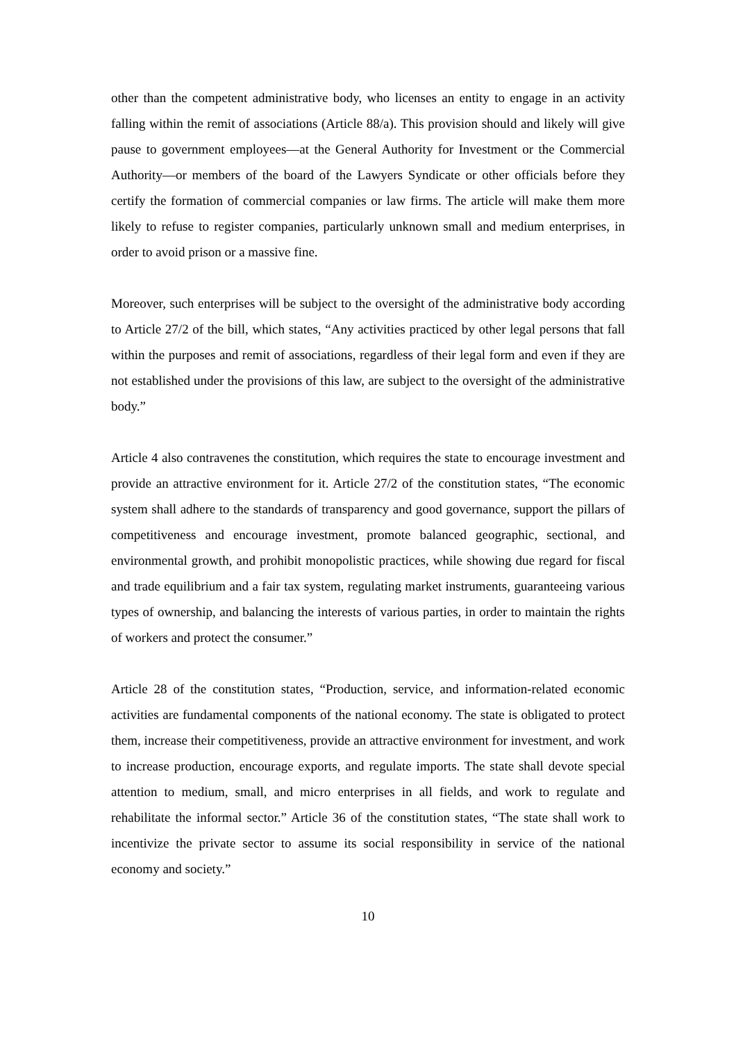other than the competent administrative body, who licenses an entity to engage in an activity falling within the remit of associations (Article 88/a). This provision should and likely will give pause to government employees—at the General Authority for Investment or the Commercial Authority—or members of the board of the Lawyers Syndicate or other officials before they certify the formation of commercial companies or law firms. The article will make them more likely to refuse to register companies, particularly unknown small and medium enterprises, in order to avoid prison or a massive fine.
Moreover, such enterprises will be subject to the oversight of the administrative body according to Article 27/2 of the bill, which states, “Any activities practiced by other legal persons that fall within the purposes and remit of associations, regardless of their legal form and even if they are not established under the provisions of this law, are subject to the oversight of the administrative body.”
Article 4 also contravenes the constitution, which requires the state to encourage investment and provide an attractive environment for it. Article 27/2 of the constitution states, “The economic system shall adhere to the standards of transparency and good governance, support the pillars of competitiveness and encourage investment, promote balanced geographic, sectional, and environmental growth, and prohibit monopolistic practices, while showing due regard for fiscal and trade equilibrium and a fair tax system, regulating market instruments, guaranteeing various types of ownership, and balancing the interests of various parties, in order to maintain the rights of workers and protect the consumer.”
Article 28 of the constitution states, “Production, service, and information-related economic activities are fundamental components of the national economy. The state is obligated to protect them, increase their competitiveness, provide an attractive environment for investment, and work to increase production, encourage exports, and regulate imports. The state shall devote special attention to medium, small, and micro enterprises in all fields, and work to regulate and rehabilitate the informal sector.” Article 36 of the constitution states, “The state shall work to incentivize the private sector to assume its social responsibility in service of the national economy and society.”
10